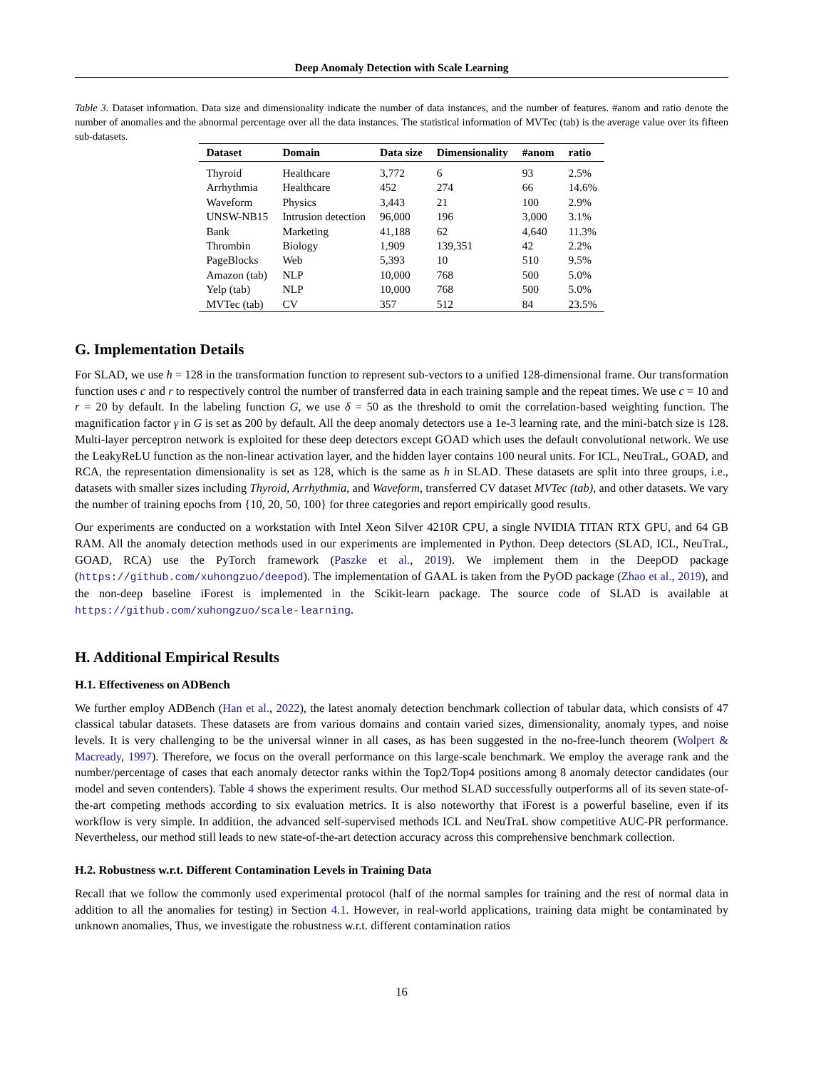Deep Anomaly Detection with Scale Learning
Table 3. Dataset information. Data size and dimensionality indicate the number of data instances, and the number of features. #anom and ratio denote the number of anomalies and the abnormal percentage over all the data instances. The statistical information of MVTec (tab) is the average value over its fifteen sub-datasets.
| Dataset | Domain | Data size | Dimensionality | #anom | ratio |
| --- | --- | --- | --- | --- | --- |
| Thyroid | Healthcare | 3,772 | 6 | 93 | 2.5% |
| Arrhythmia | Healthcare | 452 | 274 | 66 | 14.6% |
| Waveform | Physics | 3,443 | 21 | 100 | 2.9% |
| UNSW-NB15 | Intrusion detection | 96,000 | 196 | 3,000 | 3.1% |
| Bank | Marketing | 41,188 | 62 | 4,640 | 11.3% |
| Thrombin | Biology | 1,909 | 139,351 | 42 | 2.2% |
| PageBlocks | Web | 5,393 | 10 | 510 | 9.5% |
| Amazon (tab) | NLP | 10,000 | 768 | 500 | 5.0% |
| Yelp (tab) | NLP | 10,000 | 768 | 500 | 5.0% |
| MVTec (tab) | CV | 357 | 512 | 84 | 23.5% |
G. Implementation Details
For SLAD, we use h = 128 in the transformation function to represent sub-vectors to a unified 128-dimensional frame. Our transformation function uses c and r to respectively control the number of transferred data in each training sample and the repeat times. We use c = 10 and r = 20 by default. In the labeling function G, we use δ = 50 as the threshold to omit the correlation-based weighting function. The magnification factor γ in G is set as 200 by default. All the deep anomaly detectors use a 1e-3 learning rate, and the mini-batch size is 128. Multi-layer perceptron network is exploited for these deep detectors except GOAD which uses the default convolutional network. We use the LeakyReLU function as the non-linear activation layer, and the hidden layer contains 100 neural units. For ICL, NeuTraL, GOAD, and RCA, the representation dimensionality is set as 128, which is the same as h in SLAD. These datasets are split into three groups, i.e., datasets with smaller sizes including Thyroid, Arrhythmia, and Waveform, transferred CV dataset MVTec (tab), and other datasets. We vary the number of training epochs from {10, 20, 50, 100} for three categories and report empirically good results.
Our experiments are conducted on a workstation with Intel Xeon Silver 4210R CPU, a single NVIDIA TITAN RTX GPU, and 64 GB RAM. All the anomaly detection methods used in our experiments are implemented in Python. Deep detectors (SLAD, ICL, NeuTraL, GOAD, RCA) use the PyTorch framework (Paszke et al., 2019). We implement them in the DeepOD package (https://github.com/xuhongzuo/deepod). The implementation of GAAL is taken from the PyOD package (Zhao et al., 2019), and the non-deep baseline iForest is implemented in the Scikit-learn package. The source code of SLAD is available at https://github.com/xuhongzuo/scale-learning.
H. Additional Empirical Results
H.1. Effectiveness on ADBench
We further employ ADBench (Han et al., 2022), the latest anomaly detection benchmark collection of tabular data, which consists of 47 classical tabular datasets. These datasets are from various domains and contain varied sizes, dimensionality, anomaly types, and noise levels. It is very challenging to be the universal winner in all cases, as has been suggested in the no-free-lunch theorem (Wolpert & Macready, 1997). Therefore, we focus on the overall performance on this large-scale benchmark. We employ the average rank and the number/percentage of cases that each anomaly detector ranks within the Top2/Top4 positions among 8 anomaly detector candidates (our model and seven contenders). Table 4 shows the experiment results. Our method SLAD successfully outperforms all of its seven state-of-the-art competing methods according to six evaluation metrics. It is also noteworthy that iForest is a powerful baseline, even if its workflow is very simple. In addition, the advanced self-supervised methods ICL and NeuTraL show competitive AUC-PR performance. Nevertheless, our method still leads to new state-of-the-art detection accuracy across this comprehensive benchmark collection.
H.2. Robustness w.r.t. Different Contamination Levels in Training Data
Recall that we follow the commonly used experimental protocol (half of the normal samples for training and the rest of normal data in addition to all the anomalies for testing) in Section 4.1. However, in real-world applications, training data might be contaminated by unknown anomalies, Thus, we investigate the robustness w.r.t. different contamination ratios
16